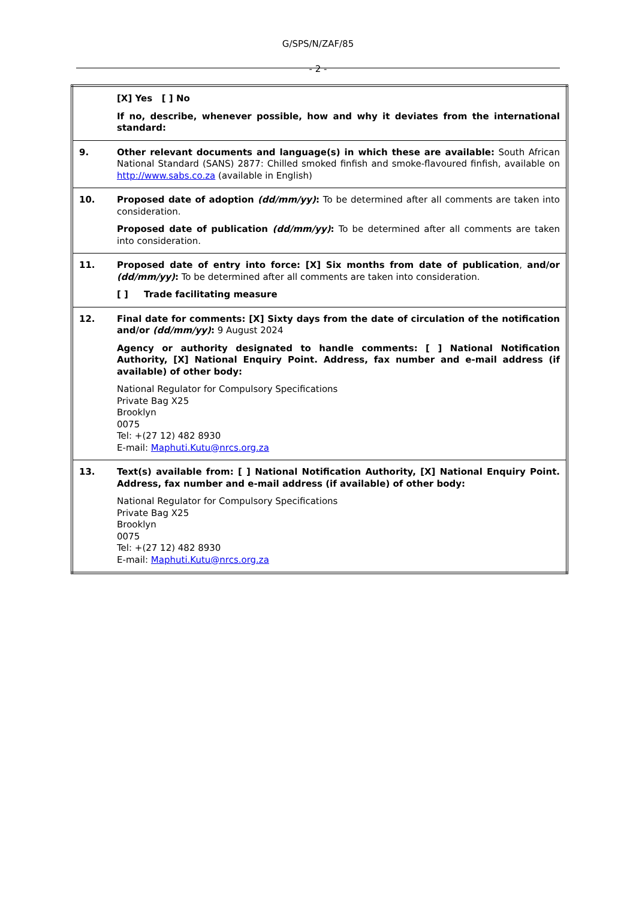G/SPS/N/ZAF/85
- 2 -
| | [X] Yes [ ] No If no, describe, whenever possible, how and why it deviates from the international standard: |
| 9. | Other relevant documents and language(s) in which these are available: South African National Standard (SANS) 2877: Chilled smoked finfish and smoke-flavoured finfish, available on http://www.sabs.co.za (available in English) |
| 10. | Proposed date of adoption (dd/mm/yy) : To be determined after all comments are taken into consideration. Proposed date of publication (dd/mm/yy) : To be determined after all comments are taken into consideration. |
| 11. | Proposed date of entry into force: [X] Six months from date of publication , and/or (dd/mm/yy) : To be determined after all comments are taken into consideration. [ ] Trade facilitating measure |
| 12. | Final date for comments: [X] Sixty days from the date of circulation of the notification and/or (dd/mm/yy) : 9 August 2024 Agency or authority designated to handle comments: [ ] National Notification Authority, [X] National Enquiry Point. Address, fax number and e-mail address (if available) of other body: National Regulator for Compulsory Specifications Private Bag X25 Brooklyn 0075 Tel: +(27 12) 482 8930 E-mail: Maphuti.Kutu@nrcs.org.za |
| 13. | Text(s) available from: [ ] National Notification Authority, [X] National Enquiry Point. Address, fax number and e-mail address (if available) of other body: National Regulator for Compulsory Specifications Private Bag X25 Brooklyn 0075 Tel: +(27 12) 482 8930 E-mail: Maphuti.Kutu@nrcs.org.za |